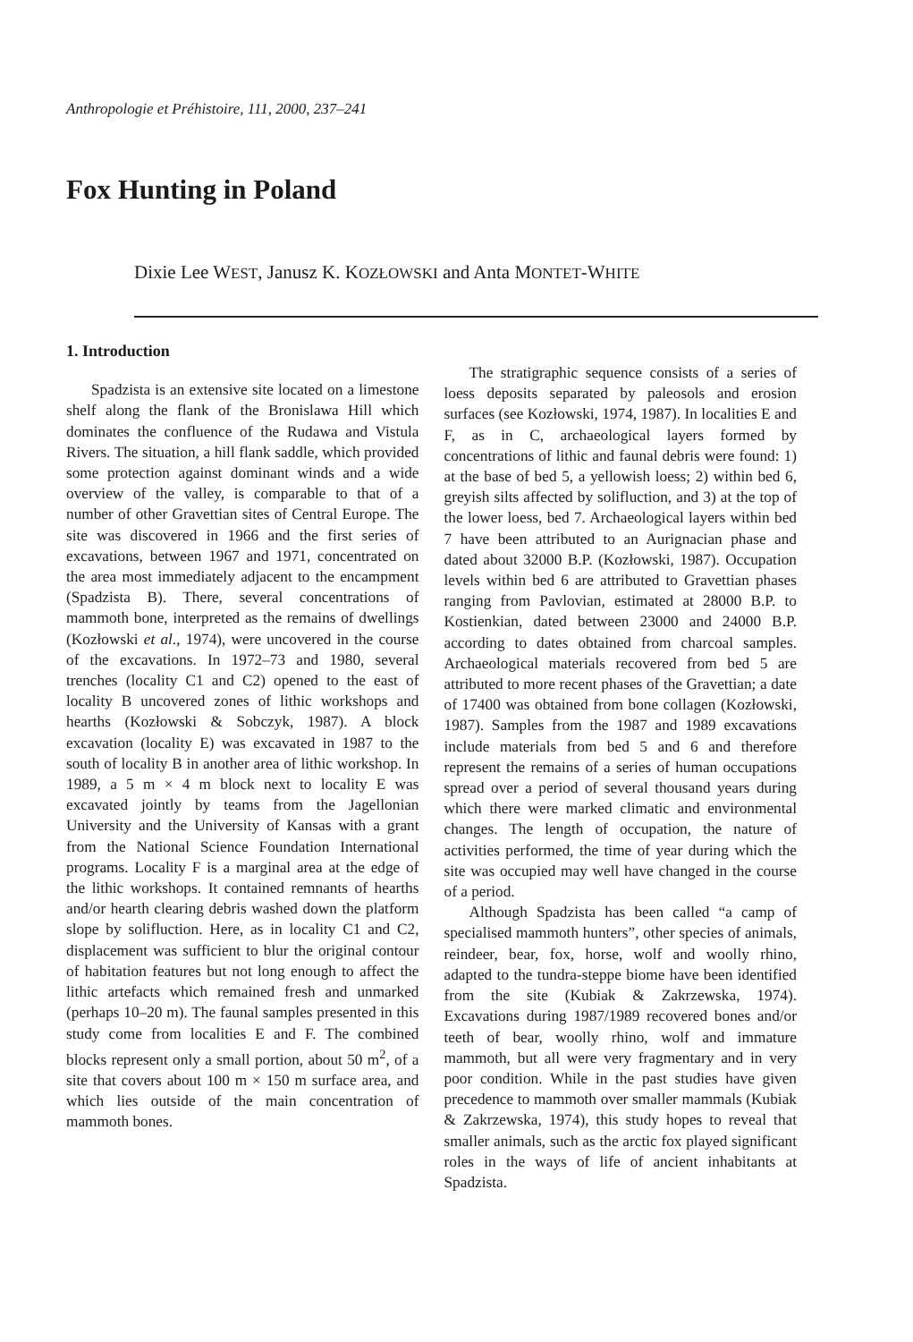Anthropologie et Préhistoire, 111, 2000, 237–241
Fox Hunting in Poland
Dixie Lee WEST, Janusz K. KOZŁOWSKI and Anta MONTET-WHITE
1. Introduction
Spadzista is an extensive site located on a limestone shelf along the flank of the Bronislawa Hill which dominates the confluence of the Rudawa and Vistula Rivers. The situation, a hill flank saddle, which provided some protection against dominant winds and a wide overview of the valley, is comparable to that of a number of other Gravettian sites of Central Europe. The site was discovered in 1966 and the first series of excavations, between 1967 and 1971, concentrated on the area most immediately adjacent to the encampment (Spadzista B). There, several concentrations of mammoth bone, interpreted as the remains of dwellings (Kozłowski et al., 1974), were uncovered in the course of the excavations. In 1972–73 and 1980, several trenches (locality C1 and C2) opened to the east of locality B uncovered zones of lithic workshops and hearths (Kozłowski & Sobczyk, 1987). A block excavation (locality E) was excavated in 1987 to the south of locality B in another area of lithic workshop. In 1989, a 5 m × 4 m block next to locality E was excavated jointly by teams from the Jagellonian University and the University of Kansas with a grant from the National Science Foundation International programs. Locality F is a marginal area at the edge of the lithic workshops. It contained remnants of hearths and/or hearth clearing debris washed down the platform slope by solifluction. Here, as in locality C1 and C2, displacement was sufficient to blur the original contour of habitation features but not long enough to affect the lithic artefacts which remained fresh and unmarked (perhaps 10–20 m). The faunal samples presented in this study come from localities E and F. The combined blocks represent only a small portion, about 50 m<sup>2</sup>, of a site that covers about 100 m × 150 m surface area, and which lies outside of the main concentration of mammoth bones.
The stratigraphic sequence consists of a series of loess deposits separated by paleosols and erosion surfaces (see Kozłowski, 1974, 1987). In localities E and F, as in C, archaeological layers formed by concentrations of lithic and faunal debris were found: 1) at the base of bed 5, a yellowish loess; 2) within bed 6, greyish silts affected by solifluction, and 3) at the top of the lower loess, bed 7. Archaeological layers within bed 7 have been attributed to an Aurignacian phase and dated about 32000 B.P. (Kozłowski, 1987). Occupation levels within bed 6 are attributed to Gravettian phases ranging from Pavlovian, estimated at 28000 B.P. to Kostienkian, dated between 23000 and 24000 B.P. according to dates obtained from charcoal samples. Archaeological materials recovered from bed 5 are attributed to more recent phases of the Gravettian; a date of 17400 was obtained from bone collagen (Kozłowski, 1987). Samples from the 1987 and 1989 excavations include materials from bed 5 and 6 and therefore represent the remains of a series of human occupations spread over a period of several thousand years during which there were marked climatic and environmental changes. The length of occupation, the nature of activities performed, the time of year during which the site was occupied may well have changed in the course of a period.
Although Spadzista has been called “a camp of specialised mammoth hunters”, other species of animals, reindeer, bear, fox, horse, wolf and woolly rhino, adapted to the tundra-steppe biome have been identified from the site (Kubiak & Zakrzewska, 1974). Excavations during 1987/1989 recovered bones and/or teeth of bear, woolly rhino, wolf and immature mammoth, but all were very fragmentary and in very poor condition. While in the past studies have given precedence to mammoth over smaller mammals (Kubiak & Zakrzewska, 1974), this study hopes to reveal that smaller animals, such as the arctic fox played significant roles in the ways of life of ancient inhabitants at Spadzista.